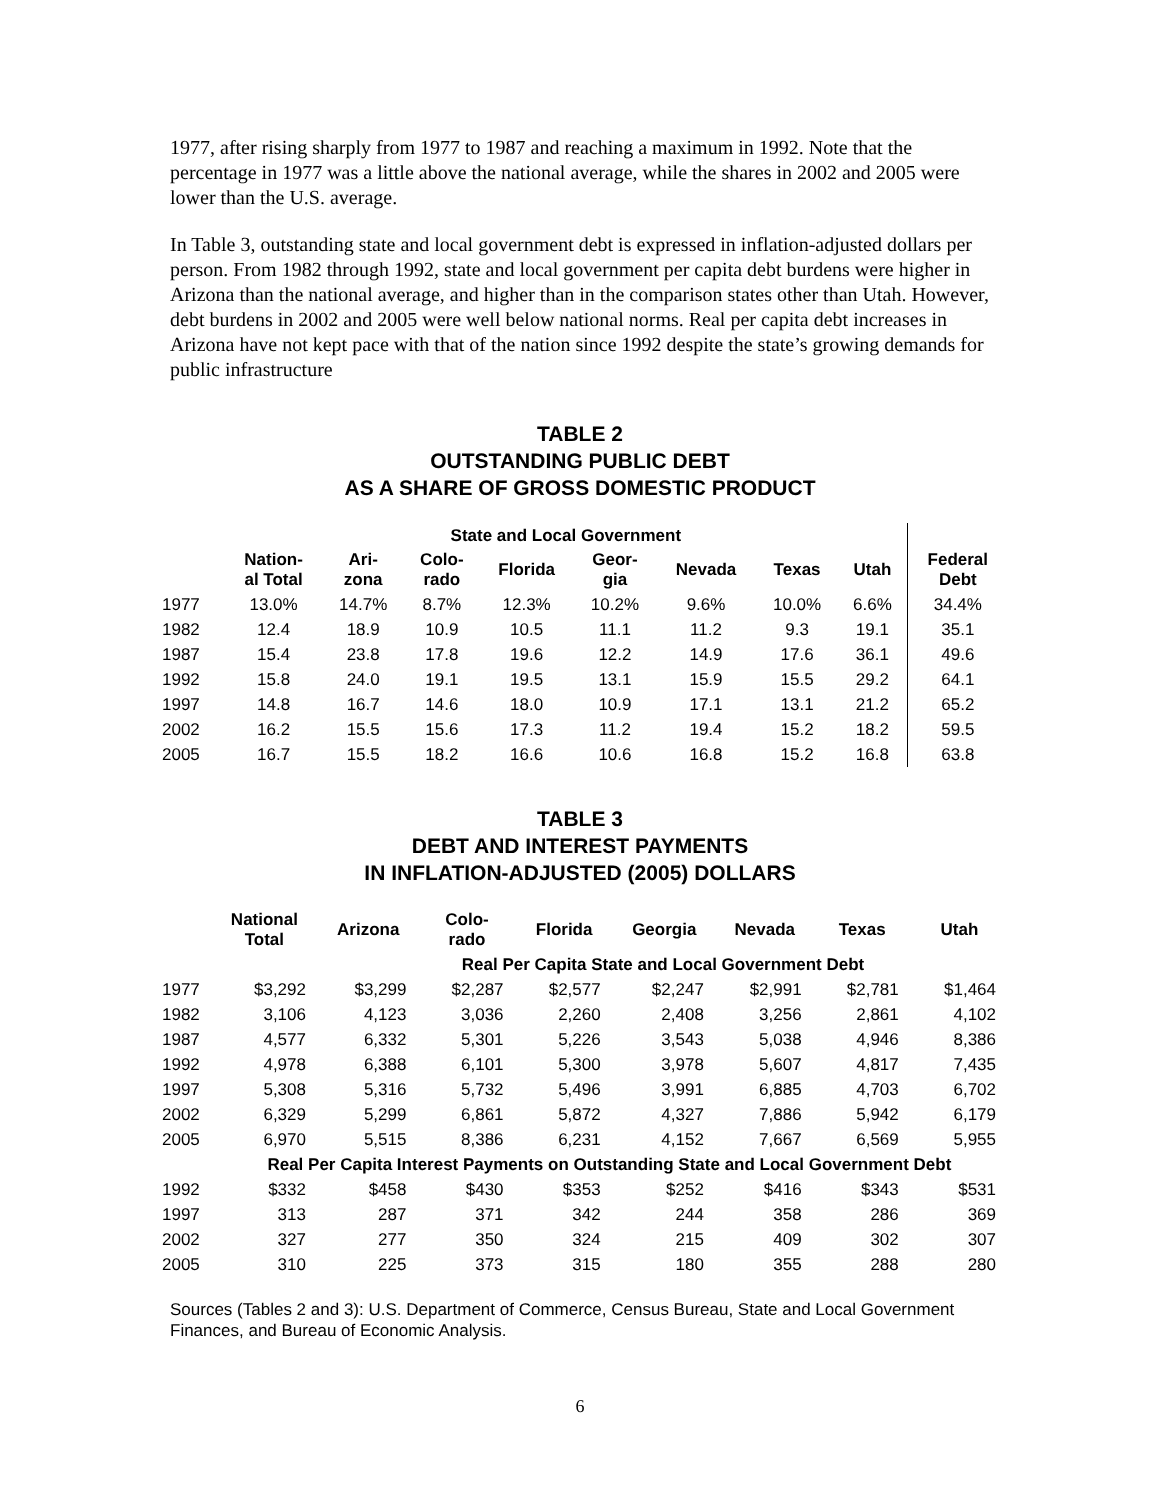1977, after rising sharply from 1977 to 1987 and reaching a maximum in 1992. Note that the percentage in 1977 was a little above the national average, while the shares in 2002 and 2005 were lower than the U.S. average.
In Table 3, outstanding state and local government debt is expressed in inflation-adjusted dollars per person. From 1982 through 1992, state and local government per capita debt burdens were higher in Arizona than the national average, and higher than in the comparison states other than Utah. However, debt burdens in 2002 and 2005 were well below national norms. Real per capita debt increases in Arizona have not kept pace with that of the nation since 1992 despite the state’s growing demands for public infrastructure
TABLE 2
OUTSTANDING PUBLIC DEBT
AS A SHARE OF GROSS DOMESTIC PRODUCT
| | State and Local Government | | | | | | | | |
| --- | --- | --- | --- | --- | --- | --- | --- | --- | --- |
| | Nation- al Total | Ari- zona | Colo- rado | Florida | Geor- gia | Nevada | Texas | Utah | Federal Debt |
| 1977 | 13.0% | 14.7% | 8.7% | 12.3% | 10.2% | 9.6% | 10.0% | 6.6% | 34.4% |
| 1982 | 12.4 | 18.9 | 10.9 | 10.5 | 11.1 | 11.2 | 9.3 | 19.1 | 35.1 |
| 1987 | 15.4 | 23.8 | 17.8 | 19.6 | 12.2 | 14.9 | 17.6 | 36.1 | 49.6 |
| 1992 | 15.8 | 24.0 | 19.1 | 19.5 | 13.1 | 15.9 | 15.5 | 29.2 | 64.1 |
| 1997 | 14.8 | 16.7 | 14.6 | 18.0 | 10.9 | 17.1 | 13.1 | 21.2 | 65.2 |
| 2002 | 16.2 | 15.5 | 15.6 | 17.3 | 11.2 | 19.4 | 15.2 | 18.2 | 59.5 |
| 2005 | 16.7 | 15.5 | 18.2 | 16.6 | 10.6 | 16.8 | 15.2 | 16.8 | 63.8 |
TABLE 3
DEBT AND INTEREST PAYMENTS
IN INFLATION-ADJUSTED (2005) DOLLARS
| | National Total | Arizona | Colo- rado | Florida | Georgia | Nevada | Texas | Utah |
| --- | --- | --- | --- | --- | --- | --- | --- | --- |
| | | Real Per Capita State and Local Government Debt | | | | | | |
| 1977 | $3,292 | $3,299 | $2,287 | $2,577 | $2,247 | $2,991 | $2,781 | $1,464 |
| 1982 | 3,106 | 4,123 | 3,036 | 2,260 | 2,408 | 3,256 | 2,861 | 4,102 |
| 1987 | 4,577 | 6,332 | 5,301 | 5,226 | 3,543 | 5,038 | 4,946 | 8,386 |
| 1992 | 4,978 | 6,388 | 6,101 | 5,300 | 3,978 | 5,607 | 4,817 | 7,435 |
| 1997 | 5,308 | 5,316 | 5,732 | 5,496 | 3,991 | 6,885 | 4,703 | 6,702 |
| 2002 | 6,329 | 5,299 | 6,861 | 5,872 | 4,327 | 7,886 | 5,942 | 6,179 |
| 2005 | 6,970 | 5,515 | 8,386 | 6,231 | 4,152 | 7,667 | 6,569 | 5,955 |
| | Real Per Capita Interest Payments on Outstanding State and Local Government Debt | | | | | | | |
| 1992 | $332 | $458 | $430 | $353 | $252 | $416 | $343 | $531 |
| 1997 | 313 | 287 | 371 | 342 | 244 | 358 | 286 | 369 |
| 2002 | 327 | 277 | 350 | 324 | 215 | 409 | 302 | 307 |
| 2005 | 310 | 225 | 373 | 315 | 180 | 355 | 288 | 280 |
Sources (Tables 2 and 3): U.S. Department of Commerce, Census Bureau, State and Local Government Finances, and Bureau of Economic Analysis.
6